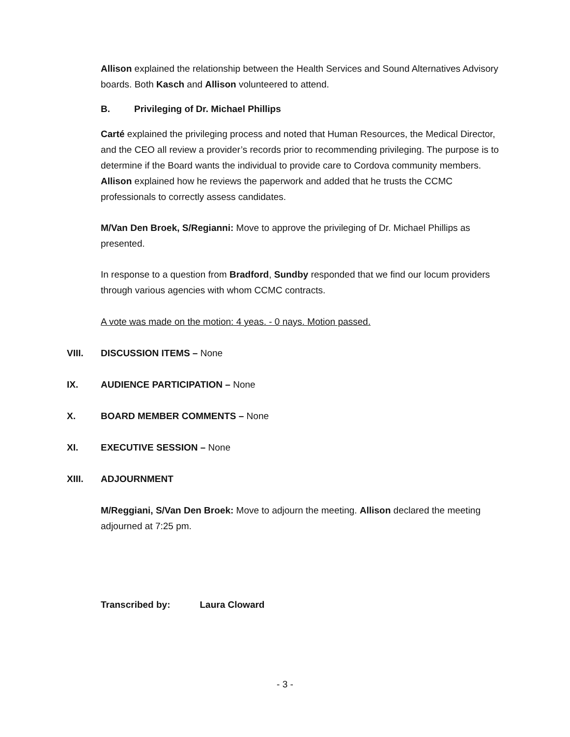Allison explained the relationship between the Health Services and Sound Alternatives Advisory boards. Both Kasch and Allison volunteered to attend.
B. Privileging of Dr. Michael Phillips
Carté explained the privileging process and noted that Human Resources, the Medical Director, and the CEO all review a provider’s records prior to recommending privileging. The purpose is to determine if the Board wants the individual to provide care to Cordova community members. Allison explained how he reviews the paperwork and added that he trusts the CCMC professionals to correctly assess candidates.
M/Van Den Broek, S/Regianni: Move to approve the privileging of Dr. Michael Phillips as presented.
In response to a question from Bradford, Sundby responded that we find our locum providers through various agencies with whom CCMC contracts.
A vote was made on the motion: 4 yeas. - 0 nays. Motion passed.
VIII. DISCUSSION ITEMS – None
IX. AUDIENCE PARTICIPATION – None
X. BOARD MEMBER COMMENTS – None
XI. EXECUTIVE SESSION – None
XIII. ADJOURNMENT
M/Reggiani, S/Van Den Broek: Move to adjourn the meeting. Allison declared the meeting adjourned at 7:25 pm.
Transcribed by: Laura Cloward
- 3 -